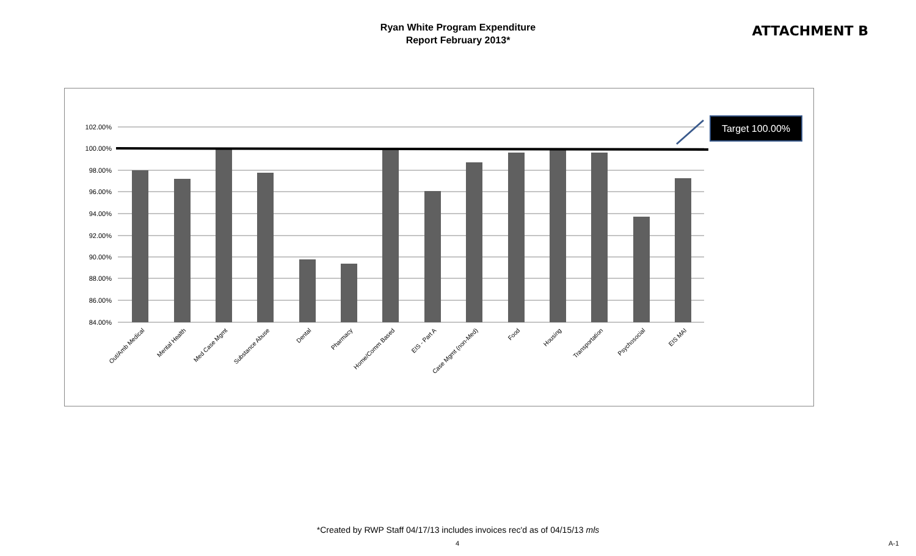Ryan White Program Expenditure
Report February 2013*
ATTACHMENT B
102.00%
100.00%
98.00%
96.00%
94.00%
92.00%
90.00%
88.00%
86.00%
84.00%
Target 100.00%
Out/Amb Medical
Mental Health
Med Case Mgmt
Substance Abuse
Dental
Pharmacy
Home/Comm Based
EIS - Part A
Case Mgmt (non-Med)
Food
Housing
Transportation
Psychosocial
EIS MAI
*Created by RWP Staff 04/17/13 includes invoices rec'd as of 04/15/13 mls
4 A-1